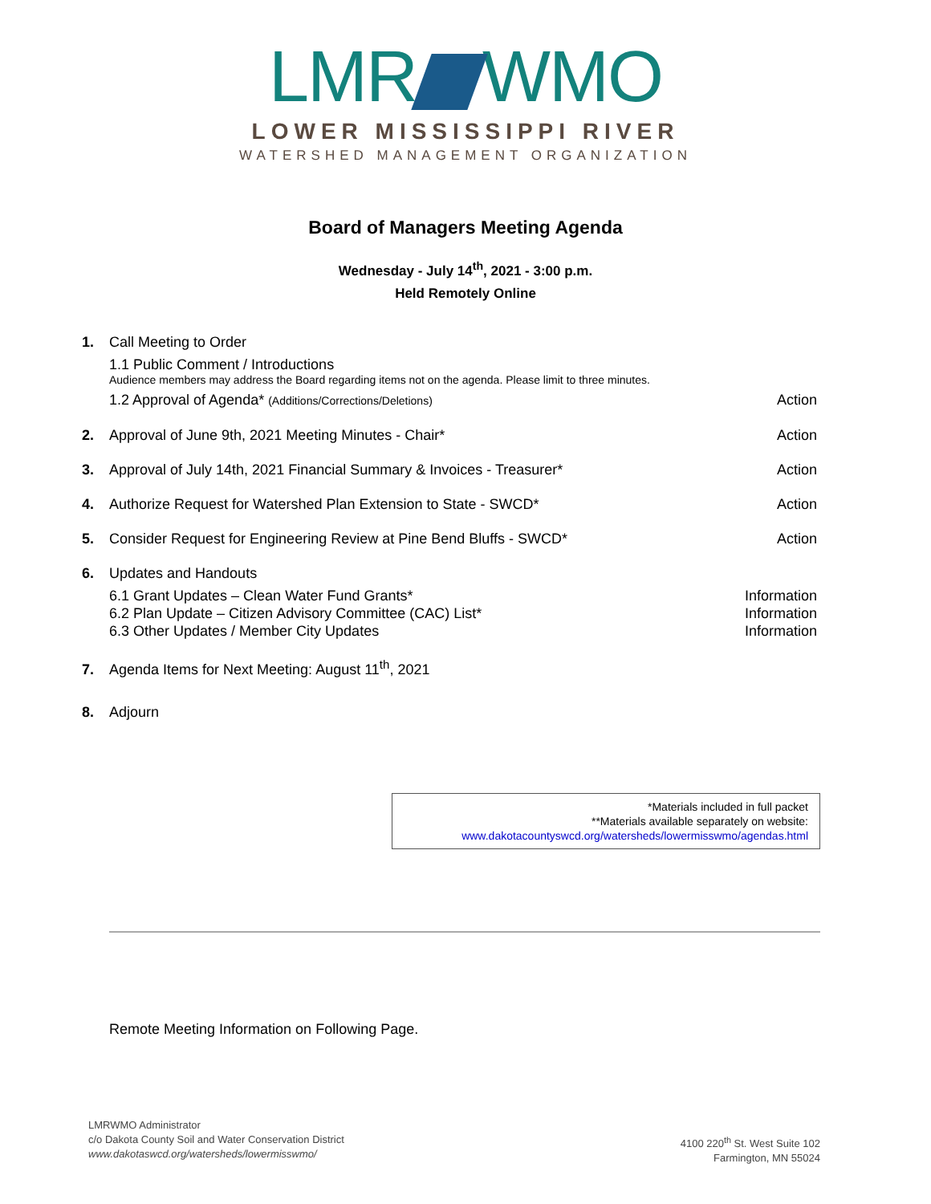LMR WMO
LOWER MISSISSIPPI RIVER
WATERSHED MANAGEMENT ORGANIZATION
Board of Managers Meeting Agenda
Wednesday - July 14<sup>th</sup>, 2021 - 3:00 p.m.
Held Remotely Online
1. Call Meeting to Order
1.1 Public Comment / Introductions
Audience members may address the Board regarding items not on the agenda. Please limit to three minutes.
1.2 Approval of Agenda* (Additions/Corrections/Deletions) Action
2. Approval of June 9th, 2021 Meeting Minutes - Chair*
Action
3. Approval of July 14th, 2021 Financial Summary & Invoices - Treasurer*
Action
4. Authorize Request for Watershed Plan Extension to State - SWCD*
Action
5. Consider Request for Engineering Review at Pine Bend Bluffs - SWCD*
Action
6. Updates and Handouts
6.1 Grant Updates – Clean Water Fund Grants* Information
6.2 Plan Update – Citizen Advisory Committee (CAC) List* Information
6.3 Other Updates / Member City Updates Information
7. Agenda Items for Next Meeting: August 11<sup>th</sup>, 2021
8. Adjourn
*Materials included in full packet
**Materials available separately on website:
www.dakotacountyswcd.org/watersheds/lowermisswmo/agendas.html
Remote Meeting Information on Following Page.
LMRWMO Administrator
c/o Dakota County Soil and Water Conservation District
www.dakotaswcd.org/watersheds/lowermisswmo/
4100 220<sup>th</sup> St. West Suite 102
Farmington, MN 55024